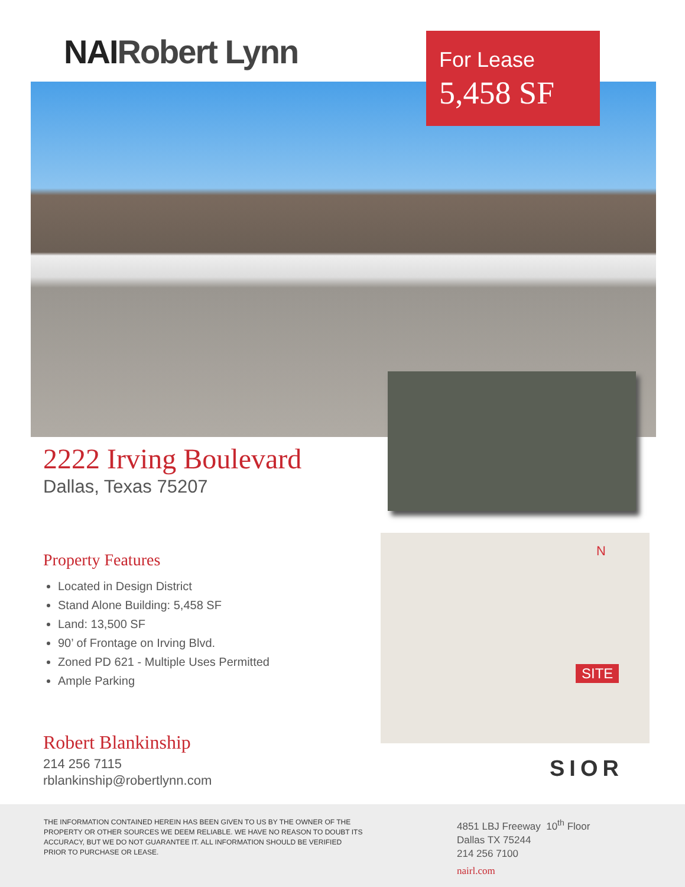NAIRobert Lynn
For Lease
5,458 SF
N
SITE
2222 Irving Boulevard
Dallas, Texas 75207
Property Features
Located in Design District
Stand Alone Building: 5,458 SF
Land: 13,500 SF
90’ of Frontage on Irving Blvd.
Zoned PD 621 - Multiple Uses Permitted
Ample Parking
Robert Blankinship
214 256 7115
rblankinship@robertlynn.com
SIOR
THE INFORMATION CONTAINED HEREIN HAS BEEN GIVEN TO US BY THE OWNER OF THE PROPERTY OR OTHER SOURCES WE DEEM RELIABLE. WE HAVE NO REASON TO DOUBT ITS ACCURACY, BUT WE DO NOT GUARANTEE IT. ALL INFORMATION SHOULD BE VERIFIED PRIOR TO PURCHASE OR LEASE.
4851 LBJ Freeway 10<sup>th</sup> Floor
Dallas TX 75244
214 256 7100
nairl.com